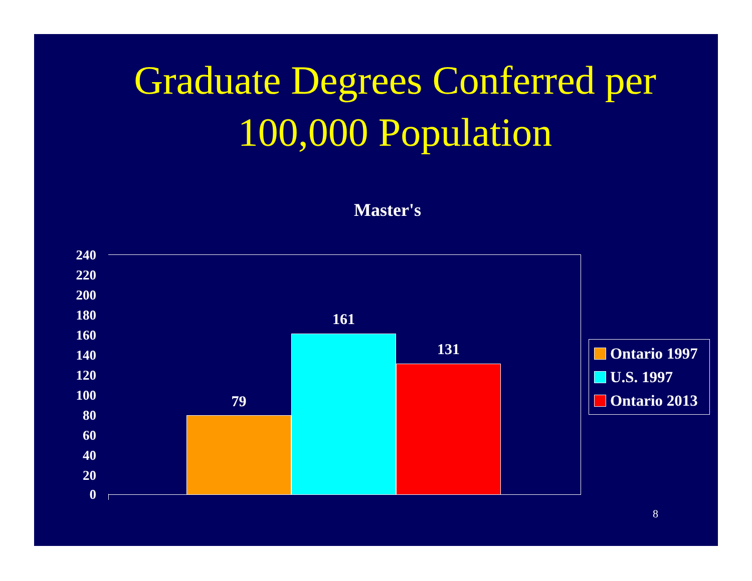Graduate Degrees Conferred per
100,000 Population
Master's
240
220
200
180
160
140
120
100
80
60
40
20
0
79
161
131
Ontario 1997
U.S. 1997
Ontario 2013
8